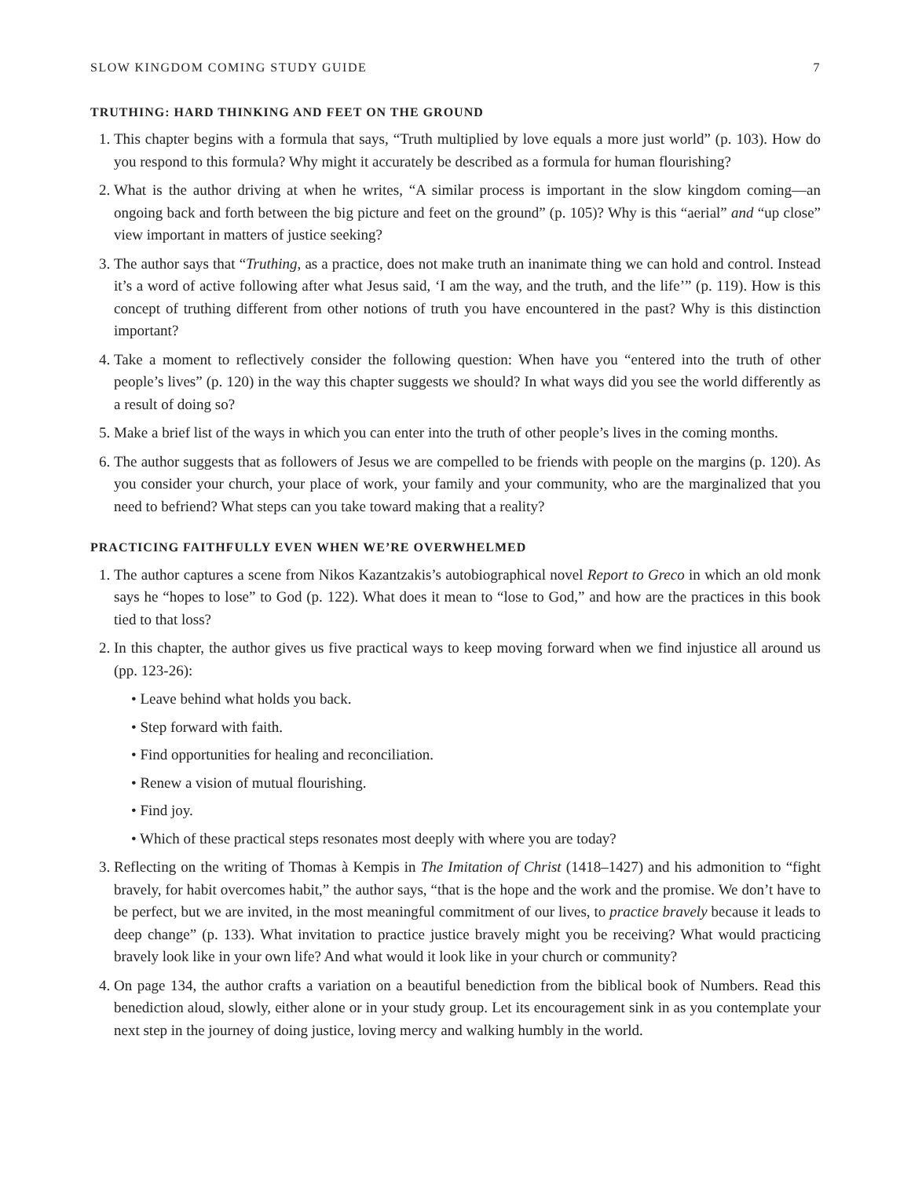SLOW KINGDOM COMING STUDY GUIDE 7
TRUTHING: HARD THINKING AND FEET ON THE GROUND
1. This chapter begins with a formula that says, “Truth multiplied by love equals a more just world” (p. 103). How do you respond to this formula? Why might it accurately be described as a formula for human flourishing?
2. What is the author driving at when he writes, “A similar process is important in the slow kingdom coming—an ongoing back and forth between the big picture and feet on the ground” (p. 105)? Why is this “aerial” and “up close” view important in matters of justice seeking?
3. The author says that “Truthing, as a practice, does not make truth an inanimate thing we can hold and control. Instead it’s a word of active following after what Jesus said, ‘I am the way, and the truth, and the life’” (p. 119). How is this concept of truthing different from other notions of truth you have encountered in the past? Why is this distinction important?
4. Take a moment to reflectively consider the following question: When have you “entered into the truth of other people’s lives” (p. 120) in the way this chapter suggests we should? In what ways did you see the world differently as a result of doing so?
5. Make a brief list of the ways in which you can enter into the truth of other people’s lives in the coming months.
6. The author suggests that as followers of Jesus we are compelled to be friends with people on the margins (p. 120). As you consider your church, your place of work, your family and your community, who are the marginalized that you need to befriend? What steps can you take toward making that a reality?
PRACTICING FAITHFULLY EVEN WHEN WE’RE OVERWHELMED
1. The author captures a scene from Nikos Kazantzakis’s autobiographical novel Report to Greco in which an old monk says he “hopes to lose” to God (p. 122). What does it mean to “lose to God,” and how are the practices in this book tied to that loss?
2. In this chapter, the author gives us five practical ways to keep moving forward when we find injustice all around us (pp. 123-26):
• Leave behind what holds you back.
• Step forward with faith.
• Find opportunities for healing and reconciliation.
• Renew a vision of mutual flourishing.
• Find joy.
• Which of these practical steps resonates most deeply with where you are today?
3. Reflecting on the writing of Thomas à Kempis in The Imitation of Christ (1418–1427) and his admonition to “fight bravely, for habit overcomes habit,” the author says, “that is the hope and the work and the promise. We don’t have to be perfect, but we are invited, in the most meaningful commitment of our lives, to practice bravely because it leads to deep change” (p. 133). What invitation to practice justice bravely might you be receiving? What would practicing bravely look like in your own life? And what would it look like in your church or community?
4. On page 134, the author crafts a variation on a beautiful benediction from the biblical book of Numbers. Read this benediction aloud, slowly, either alone or in your study group. Let its encouragement sink in as you contemplate your next step in the journey of doing justice, loving mercy and walking humbly in the world.